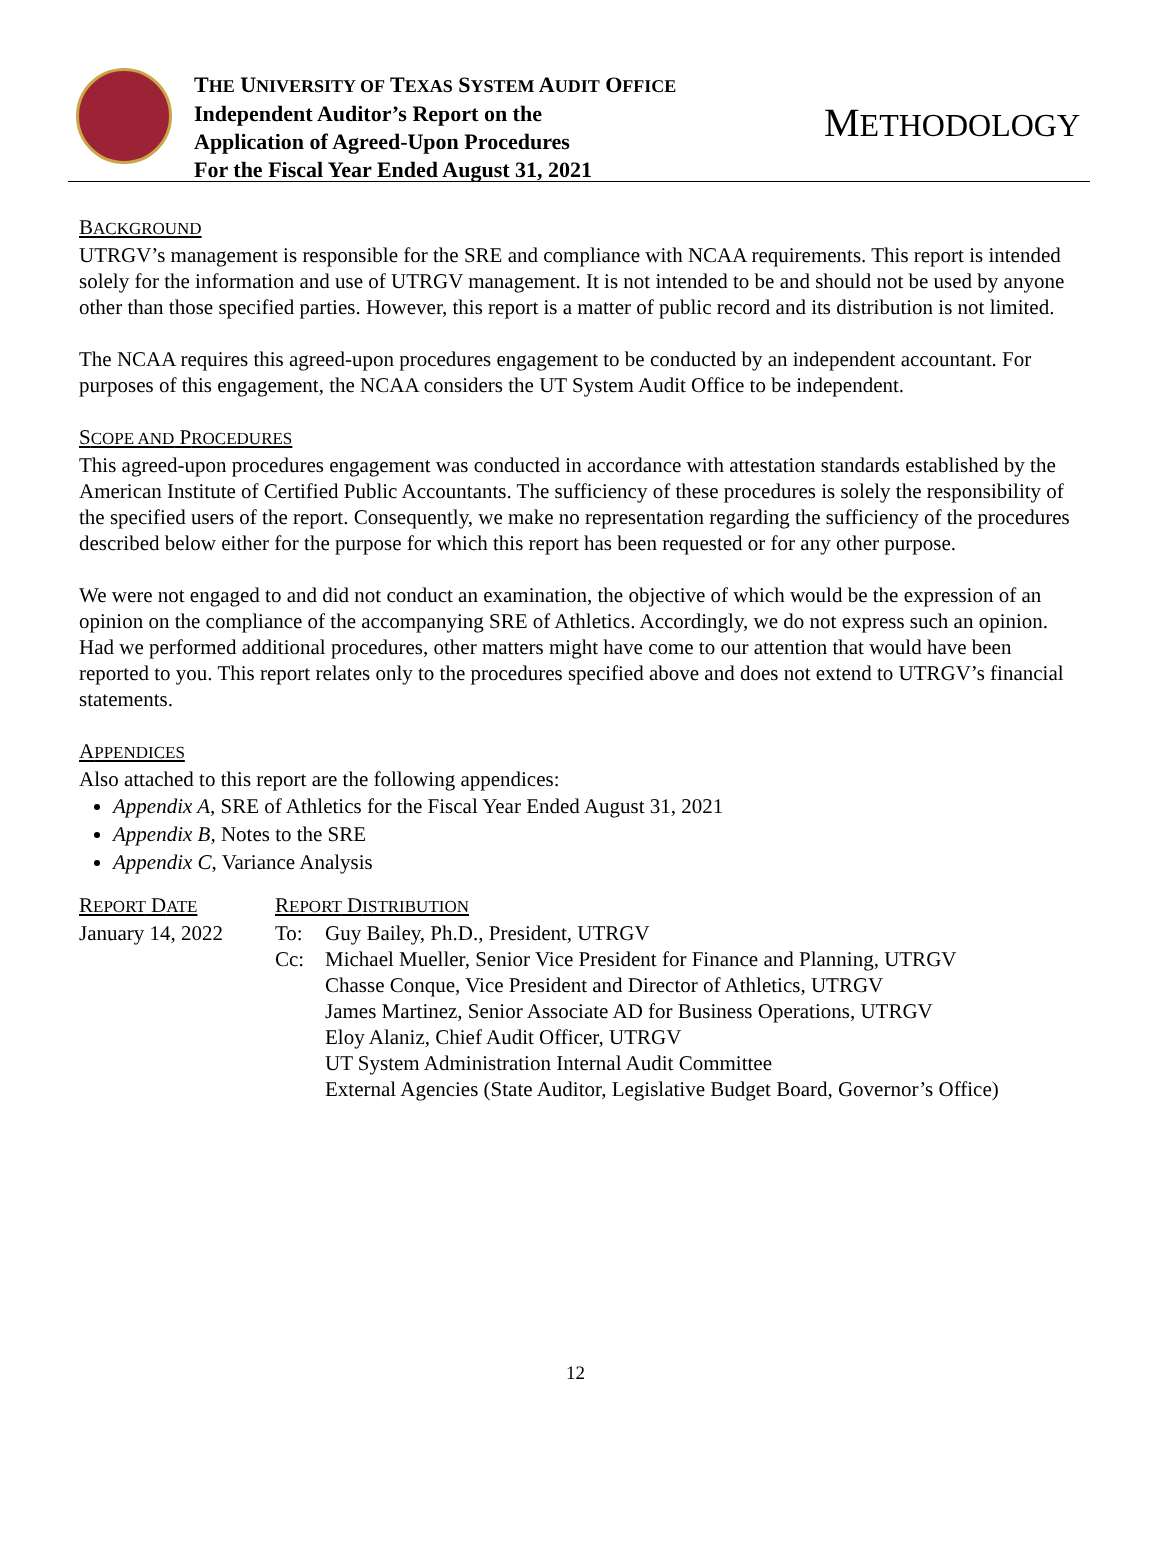THE UNIVERSITY OF TEXAS SYSTEM AUDIT OFFICE
Independent Auditor’s Report on the
Application of Agreed-Upon Procedures
For the Fiscal Year Ended August 31, 2021
METHODOLOGY
BACKGROUND
UTRGV’s management is responsible for the SRE and compliance with NCAA requirements. This report is intended solely for the information and use of UTRGV management. It is not intended to be and should not be used by anyone other than those specified parties. However, this report is a matter of public record and its distribution is not limited.
The NCAA requires this agreed-upon procedures engagement to be conducted by an independent accountant. For purposes of this engagement, the NCAA considers the UT System Audit Office to be independent.
SCOPE AND PROCEDURES
This agreed-upon procedures engagement was conducted in accordance with attestation standards established by the American Institute of Certified Public Accountants. The sufficiency of these procedures is solely the responsibility of the specified users of the report. Consequently, we make no representation regarding the sufficiency of the procedures described below either for the purpose for which this report has been requested or for any other purpose.
We were not engaged to and did not conduct an examination, the objective of which would be the expression of an opinion on the compliance of the accompanying SRE of Athletics. Accordingly, we do not express such an opinion. Had we performed additional procedures, other matters might have come to our attention that would have been reported to you. This report relates only to the procedures specified above and does not extend to UTRGV’s financial statements.
APPENDICES
Also attached to this report are the following appendices:
Appendix A, SRE of Athletics for the Fiscal Year Ended August 31, 2021
Appendix B, Notes to the SRE
Appendix C, Variance Analysis
REPORT DATE
January 14, 2022
REPORT DISTRIBUTION
To: Guy Bailey, Ph.D., President, UTRGV
Cc: Michael Mueller, Senior Vice President for Finance and Planning, UTRGV
Chasse Conque, Vice President and Director of Athletics, UTRGV
James Martinez, Senior Associate AD for Business Operations, UTRGV
Eloy Alaniz, Chief Audit Officer, UTRGV
UT System Administration Internal Audit Committee
External Agencies (State Auditor, Legislative Budget Board, Governor’s Office)
12